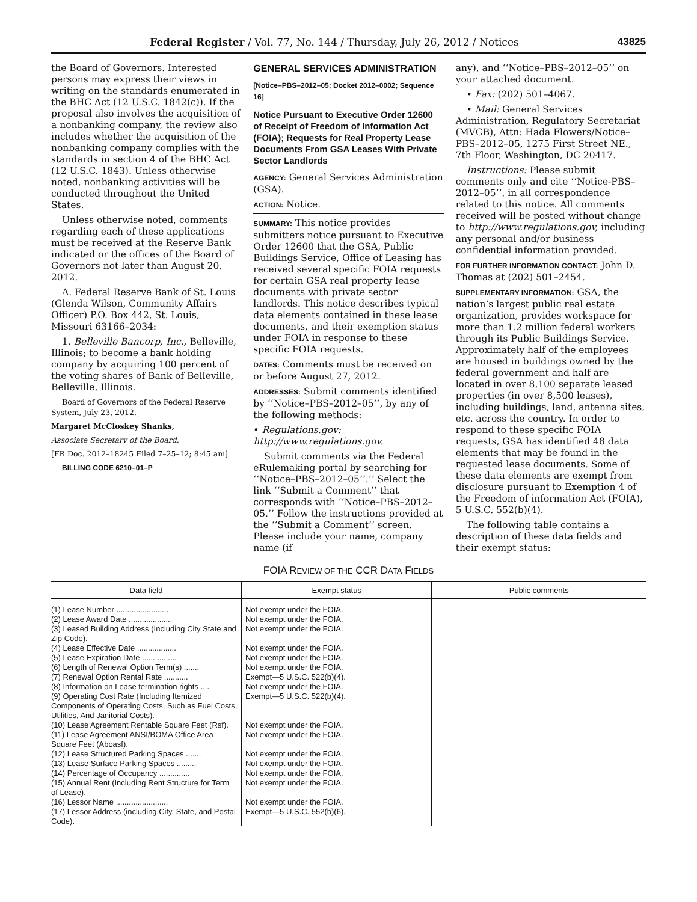Federal Register / Vol. 77, No. 144 / Thursday, July 26, 2012 / Notices 43825
the Board of Governors. Interested persons may express their views in writing on the standards enumerated in the BHC Act (12 U.S.C. 1842(c)). If the proposal also involves the acquisition of a nonbanking company, the review also includes whether the acquisition of the nonbanking company complies with the standards in section 4 of the BHC Act (12 U.S.C. 1843). Unless otherwise noted, nonbanking activities will be conducted throughout the United States.
Unless otherwise noted, comments regarding each of these applications must be received at the Reserve Bank indicated or the offices of the Board of Governors not later than August 20, 2012.
A. Federal Reserve Bank of St. Louis (Glenda Wilson, Community Affairs Officer) P.O. Box 442, St. Louis, Missouri 63166–2034:
1. Belleville Bancorp, Inc., Belleville, Illinois; to become a bank holding company by acquiring 100 percent of the voting shares of Bank of Belleville, Belleville, Illinois.
Board of Governors of the Federal Reserve System, July 23, 2012.
Margaret McCloskey Shanks,
Associate Secretary of the Board.
[FR Doc. 2012–18245 Filed 7–25–12; 8:45 am]
BILLING CODE 6210–01–P
GENERAL SERVICES ADMINISTRATION
[Notice–PBS–2012–05; Docket 2012–0002; Sequence 16]
Notice Pursuant to Executive Order 12600 of Receipt of Freedom of Information Act (FOIA); Requests for Real Property Lease Documents From GSA Leases With Private Sector Landlords
AGENCY: General Services Administration (GSA).
ACTION: Notice.
SUMMARY: This notice provides submitters notice pursuant to Executive Order 12600 that the GSA, Public Buildings Service, Office of Leasing has received several specific FOIA requests for certain GSA real property lease documents with private sector landlords. This notice describes typical data elements contained in these lease documents, and their exemption status under FOIA in response to these specific FOIA requests.
DATES: Comments must be received on or before August 27, 2012.
ADDRESSES: Submit comments identified by ‘‘Notice–PBS–2012–05’’, by any of the following methods:
• Regulations.gov: http://www.regulations.gov.
Submit comments via the Federal eRulemaking portal by searching for ‘‘Notice–PBS–2012–05’’.’’ Select the link ‘‘Submit a Comment’’ that corresponds with ‘‘Notice–PBS–2012–05.’’ Follow the instructions provided at the ‘‘Submit a Comment’’ screen. Please include your name, company name (if
any), and ‘‘Notice–PBS–2012–05’’ on your attached document.
• Fax: (202) 501–4067.
• Mail: General Services Administration, Regulatory Secretariat (MVCB), Attn: Hada Flowers/Notice–PBS–2012–05, 1275 First Street NE., 7th Floor, Washington, DC 20417.
Instructions: Please submit comments only and cite ‘‘Notice-PBS–2012–05’’, in all correspondence related to this notice. All comments received will be posted without change to http://www.regulations.gov, including any personal and/or business confidential information provided.
FOR FURTHER INFORMATION CONTACT: John D. Thomas at (202) 501–2454.
SUPPLEMENTARY INFORMATION: GSA, the nation’s largest public real estate organization, provides workspace for more than 1.2 million federal workers through its Public Buildings Service. Approximately half of the employees are housed in buildings owned by the federal government and half are located in over 8,100 separate leased properties (in over 8,500 leases), including buildings, land, antenna sites, etc. across the country. In order to respond to these specific FOIA requests, GSA has identified 48 data elements that may be found in the requested lease documents. Some of these data elements are exempt from disclosure pursuant to Exemption 4 of the Freedom of information Act (FOIA), 5 U.S.C. 552(b)(4).
The following table contains a description of these data fields and their exempt status:
FOIA REVIEW OF THE CCR DATA FIELDS
| Data field | Exempt status | Public comments |
| --- | --- | --- |
| (1) Lease Number ........................ | Not exempt under the FOIA. | |
| (2) Lease Award Date .................... | Not exempt under the FOIA. | |
| (3) Leased Building Address (Including City State and Zip Code). | Not exempt under the FOIA. | |
| (4) Lease Effective Date .................. | Not exempt under the FOIA. | |
| (5) Lease Expiration Date ................ | Not exempt under the FOIA. | |
| (6) Length of Renewal Option Term(s) ....... | Not exempt under the FOIA. | |
| (7) Renewal Option Rental Rate ........... | Exempt—5 U.S.C. 522(b)(4). | |
| (8) Information on Lease termination rights .... | Not exempt under the FOIA. | |
| (9) Operating Cost Rate (Including Itemized Components of Operating Costs, Such as Fuel Costs, Utilities, And Janitorial Costs). | Exempt—5 U.S.C. 522(b)(4). | |
| (10) Lease Agreement Rentable Square Feet (Rsf). | Not exempt under the FOIA. | |
| (11) Lease Agreement ANSI/BOMA Office Area Square Feet (Aboasf). | Not exempt under the FOIA. | |
| (12) Lease Structured Parking Spaces ....... | Not exempt under the FOIA. | |
| (13) Lease Surface Parking Spaces ......... | Not exempt under the FOIA. | |
| (14) Percentage of Occupancy .............. | Not exempt under the FOIA. | |
| (15) Annual Rent (Including Rent Structure for Term of Lease). | Not exempt under the FOIA. | |
| (16) Lessor Name ........................ | Not exempt under the FOIA. | |
| (17) Lessor Address (including City, State, and Postal Code). | Exempt—5 U.S.C. 552(b)(6). | |